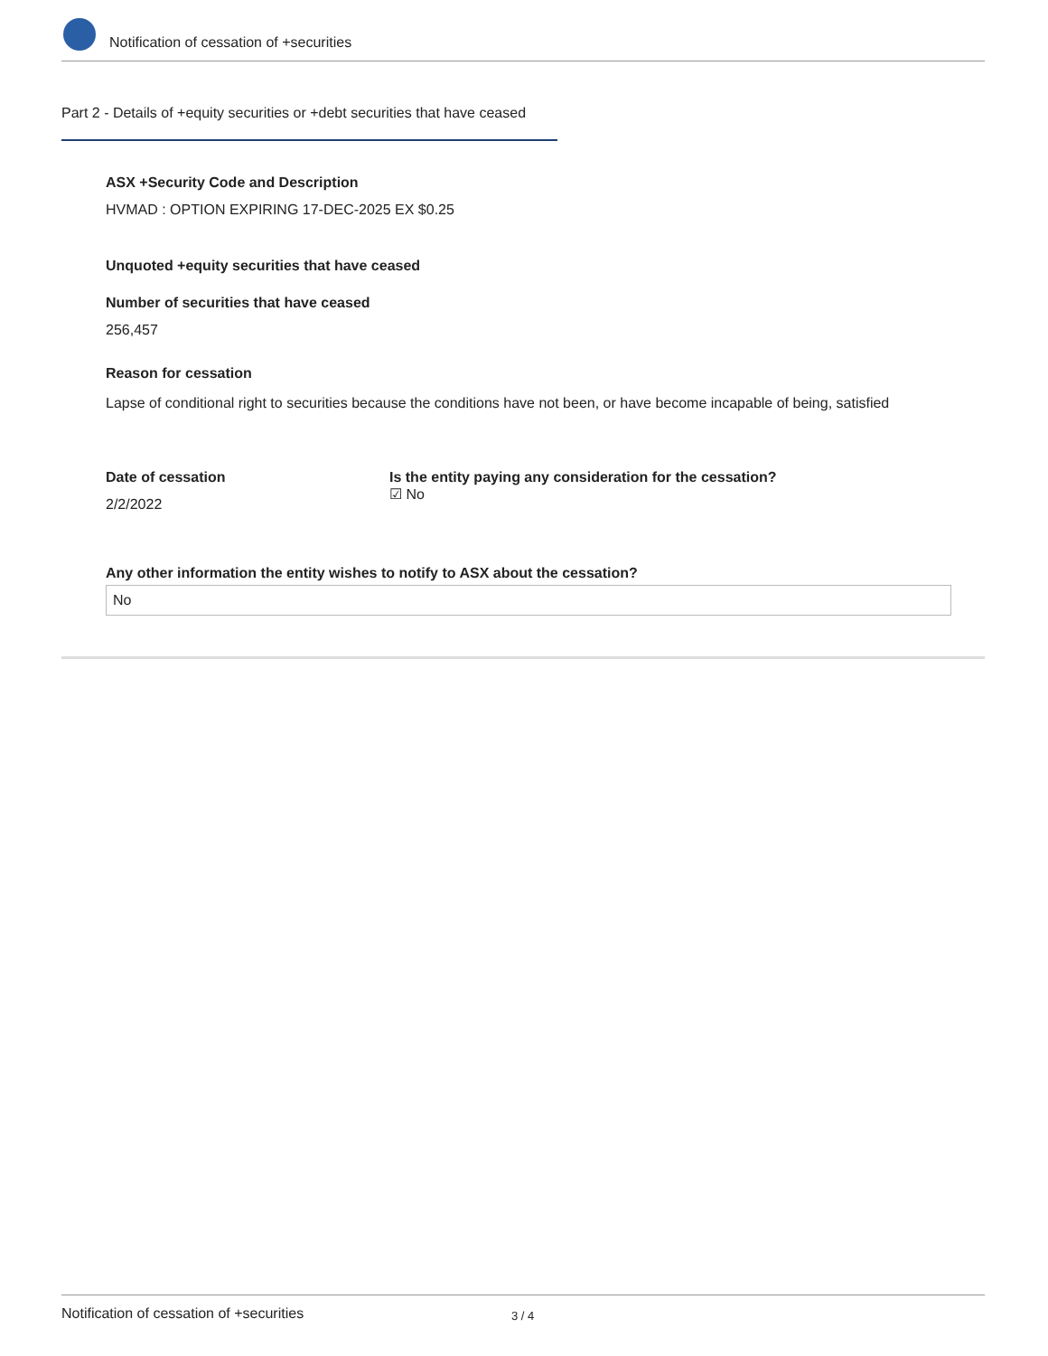Notification of cessation of +securities
Part 2 - Details of +equity securities or +debt securities that have ceased
ASX +Security Code and Description
HVMAD : OPTION EXPIRING 17-DEC-2025 EX $0.25
Unquoted +equity securities that have ceased
Number of securities that have ceased
256,457
Reason for cessation
Lapse of conditional right to securities because the conditions have not been, or have become incapable of being, satisfied
Date of cessation
2/2/2022
Is the entity paying any consideration for the cessation?
☑ No
Any other information the entity wishes to notify to ASX about the cessation?
No
Notification of cessation of +securities 3 / 4